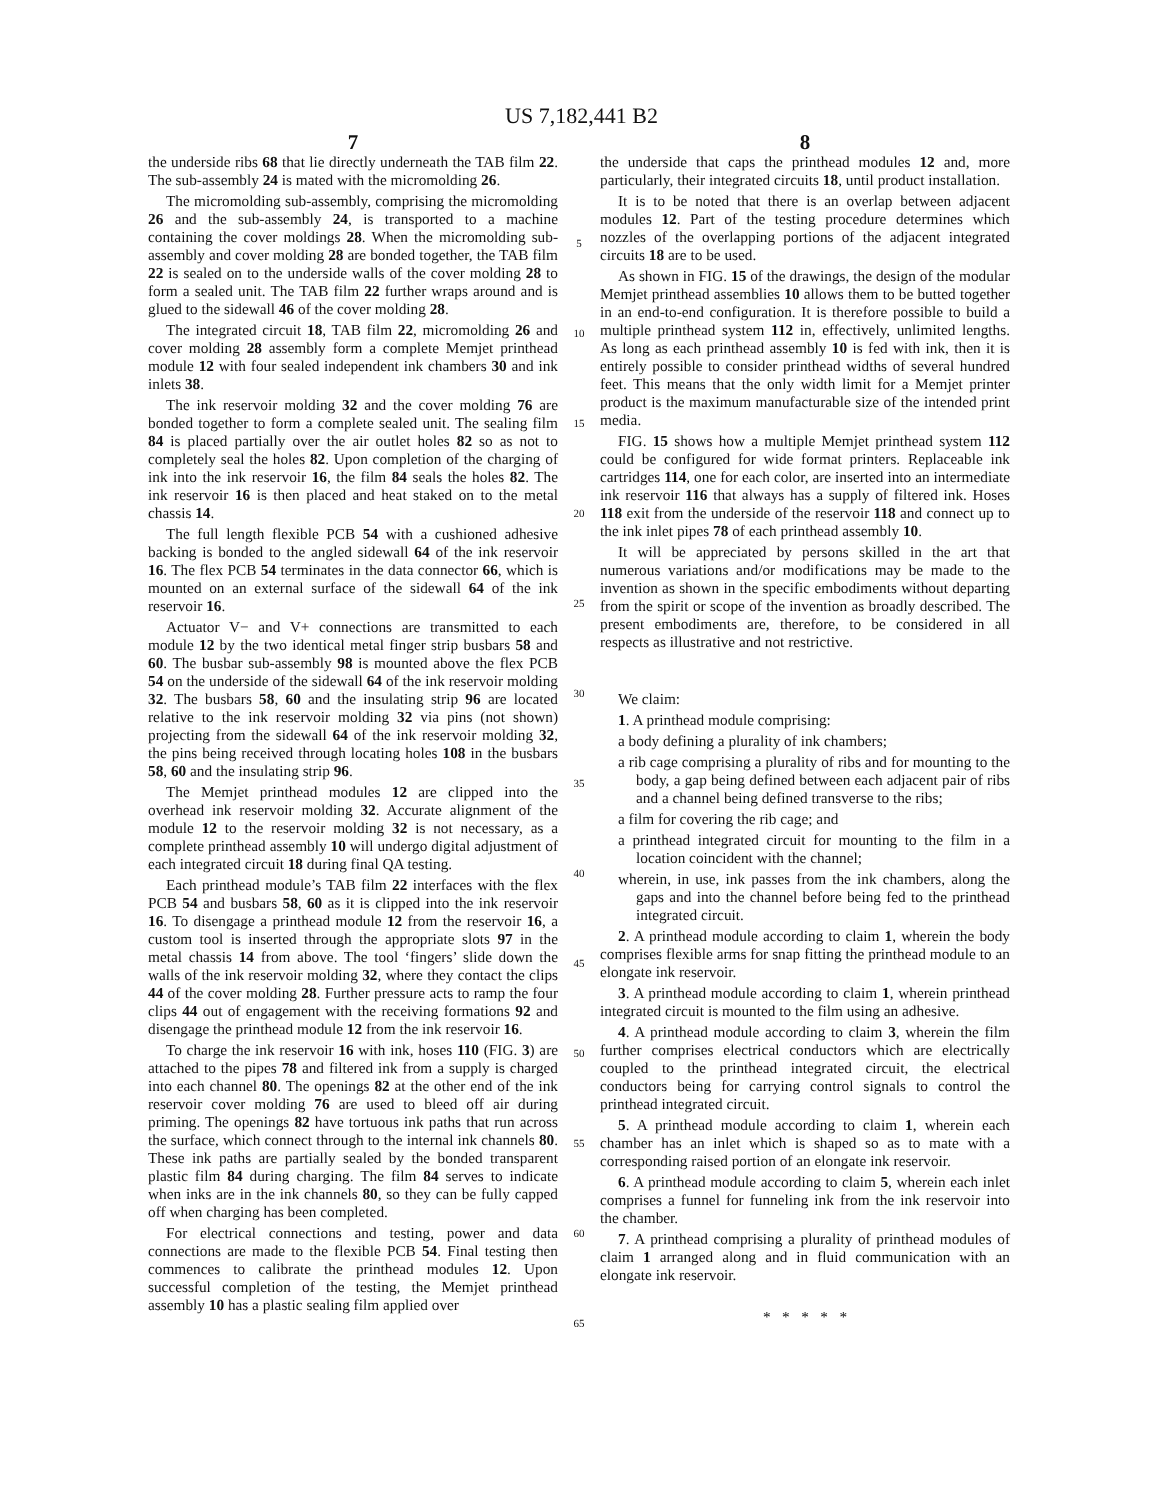US 7,182,441 B2
7
the underside ribs 68 that lie directly underneath the TAB film 22. The sub-assembly 24 is mated with the micromolding 26.
The micromolding sub-assembly, comprising the micromolding 26 and the sub-assembly 24, is transported to a machine containing the cover moldings 28. When the micromolding sub-assembly and cover molding 28 are bonded together, the TAB film 22 is sealed on to the underside walls of the cover molding 28 to form a sealed unit. The TAB film 22 further wraps around and is glued to the sidewall 46 of the cover molding 28.
The integrated circuit 18, TAB film 22, micromolding 26 and cover molding 28 assembly form a complete Memjet printhead module 12 with four sealed independent ink chambers 30 and ink inlets 38.
The ink reservoir molding 32 and the cover molding 76 are bonded together to form a complete sealed unit. The sealing film 84 is placed partially over the air outlet holes 82 so as not to completely seal the holes 82. Upon completion of the charging of ink into the ink reservoir 16, the film 84 seals the holes 82. The ink reservoir 16 is then placed and heat staked on to the metal chassis 14.
The full length flexible PCB 54 with a cushioned adhesive backing is bonded to the angled sidewall 64 of the ink reservoir 16. The flex PCB 54 terminates in the data connector 66, which is mounted on an external surface of the sidewall 64 of the ink reservoir 16.
Actuator V− and V+ connections are transmitted to each module 12 by the two identical metal finger strip busbars 58 and 60. The busbar sub-assembly 98 is mounted above the flex PCB 54 on the underside of the sidewall 64 of the ink reservoir molding 32. The busbars 58, 60 and the insulating strip 96 are located relative to the ink reservoir molding 32 via pins (not shown) projecting from the sidewall 64 of the ink reservoir molding 32, the pins being received through locating holes 108 in the busbars 58, 60 and the insulating strip 96.
The Memjet printhead modules 12 are clipped into the overhead ink reservoir molding 32. Accurate alignment of the module 12 to the reservoir molding 32 is not necessary, as a complete printhead assembly 10 will undergo digital adjustment of each integrated circuit 18 during final QA testing.
Each printhead module’s TAB film 22 interfaces with the flex PCB 54 and busbars 58, 60 as it is clipped into the ink reservoir 16. To disengage a printhead module 12 from the reservoir 16, a custom tool is inserted through the appropriate slots 97 in the metal chassis 14 from above. The tool ‘fingers’ slide down the walls of the ink reservoir molding 32, where they contact the clips 44 of the cover molding 28. Further pressure acts to ramp the four clips 44 out of engagement with the receiving formations 92 and disengage the printhead module 12 from the ink reservoir 16.
To charge the ink reservoir 16 with ink, hoses 110 (FIG. 3) are attached to the pipes 78 and filtered ink from a supply is charged into each channel 80. The openings 82 at the other end of the ink reservoir cover molding 76 are used to bleed off air during priming. The openings 82 have tortuous ink paths that run across the surface, which connect through to the internal ink channels 80. These ink paths are partially sealed by the bonded transparent plastic film 84 during charging. The film 84 serves to indicate when inks are in the ink channels 80, so they can be fully capped off when charging has been completed.
For electrical connections and testing, power and data connections are made to the flexible PCB 54. Final testing then commences to calibrate the printhead modules 12. Upon successful completion of the testing, the Memjet printhead assembly 10 has a plastic sealing film applied over
5
10
15
20
25
30
35
40
45
50
55
60
65
8
the underside that caps the printhead modules 12 and, more particularly, their integrated circuits 18, until product installation.
It is to be noted that there is an overlap between adjacent modules 12. Part of the testing procedure determines which nozzles of the overlapping portions of the adjacent integrated circuits 18 are to be used.
As shown in FIG. 15 of the drawings, the design of the modular Memjet printhead assemblies 10 allows them to be butted together in an end-to-end configuration. It is therefore possible to build a multiple printhead system 112 in, effectively, unlimited lengths. As long as each printhead assembly 10 is fed with ink, then it is entirely possible to consider printhead widths of several hundred feet. This means that the only width limit for a Memjet printer product is the maximum manufacturable size of the intended print media.
FIG. 15 shows how a multiple Memjet printhead system 112 could be configured for wide format printers. Replaceable ink cartridges 114, one for each color, are inserted into an intermediate ink reservoir 116 that always has a supply of filtered ink. Hoses 118 exit from the underside of the reservoir 118 and connect up to the ink inlet pipes 78 of each printhead assembly 10.
It will be appreciated by persons skilled in the art that numerous variations and/or modifications may be made to the invention as shown in the specific embodiments without departing from the spirit or scope of the invention as broadly described. The present embodiments are, therefore, to be considered in all respects as illustrative and not restrictive.
We claim:
1. A printhead module comprising:
a body defining a plurality of ink chambers;
a rib cage comprising a plurality of ribs and for mounting to the body, a gap being defined between each adjacent pair of ribs and a channel being defined transverse to the ribs;
a film for covering the rib cage; and
a printhead integrated circuit for mounting to the film in a location coincident with the channel;
wherein, in use, ink passes from the ink chambers, along the gaps and into the channel before being fed to the printhead integrated circuit.
2. A printhead module according to claim 1, wherein the body comprises flexible arms for snap fitting the printhead module to an elongate ink reservoir.
3. A printhead module according to claim 1, wherein printhead integrated circuit is mounted to the film using an adhesive.
4. A printhead module according to claim 3, wherein the film further comprises electrical conductors which are electrically coupled to the printhead integrated circuit, the electrical conductors being for carrying control signals to control the printhead integrated circuit.
5. A printhead module according to claim 1, wherein each chamber has an inlet which is shaped so as to mate with a corresponding raised portion of an elongate ink reservoir.
6. A printhead module according to claim 5, wherein each inlet comprises a funnel for funneling ink from the ink reservoir into the chamber.
7. A printhead comprising a plurality of printhead modules of claim 1 arranged along and in fluid communication with an elongate ink reservoir.
* * * * *